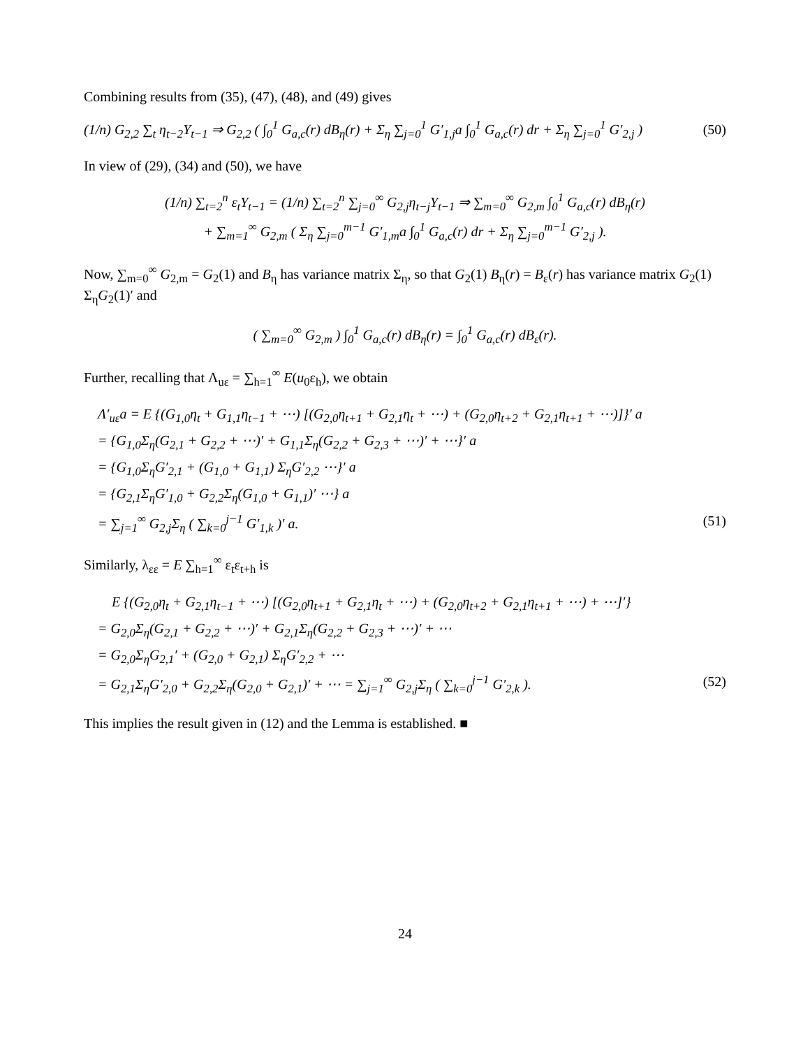Combining results from (35), (47), (48), and (49) gives
(1/n) G<sub>2,2</sub> ∑<sub>t</sub> η<sub>t−2</sub>Y<sub>t−1</sub> ⇒ G<sub>2,2</sub> ( ∫<sub>0</sub><sup>1</sup> G<sub>a,c</sub>(r) dB<sub>η</sub>(r) + Σ<sub>η</sub> ∑<sub>j=0</sub><sup>1</sup> G′<sub>1,j</sub>a ∫<sub>0</sub><sup>1</sup> G<sub>a,c</sub>(r) dr + Σ<sub>η</sub> ∑<sub>j=0</sub><sup>1</sup> G′<sub>2,j</sub> ) (50)
In view of (29), (34) and (50), we have
(1/n) ∑<sub>t=2</sub><sup>n</sup> ε<sub>t</sub>Y<sub>t−1</sub> = (1/n) ∑<sub>t=2</sub><sup>n</sup> ∑<sub>j=0</sub><sup>∞</sup> G<sub>2,j</sub>η<sub>t−j</sub>Y<sub>t−1</sub> ⇒ ∑<sub>m=0</sub><sup>∞</sup> G<sub>2,m</sub> ∫<sub>0</sub><sup>1</sup> G<sub>a,c</sub>(r) dB<sub>η</sub>(r)
+ ∑<sub>m=1</sub><sup>∞</sup> G<sub>2,m</sub> ( Σ<sub>η</sub> ∑<sub>j=0</sub><sup>m−1</sup> G′<sub>1,m</sub>a ∫<sub>0</sub><sup>1</sup> G<sub>a,c</sub>(r) dr + Σ<sub>η</sub> ∑<sub>j=0</sub><sup>m−1</sup> G′<sub>2,j</sub> ).
Now, ∑<sub>m=0</sub><sup>∞</sup> G<sub>2,m</sub> = G<sub>2</sub>(1) and B<sub>η</sub> has variance matrix Σ<sub>η</sub>, so that G<sub>2</sub>(1) B<sub>η</sub>(r) = B<sub>ε</sub>(r) has variance matrix G<sub>2</sub>(1) Σ<sub>η</sub>G<sub>2</sub>(1)′ and
( ∑<sub>m=0</sub><sup>∞</sup> G<sub>2,m</sub> ) ∫<sub>0</sub><sup>1</sup> G<sub>a,c</sub>(r) dB<sub>η</sub>(r) = ∫<sub>0</sub><sup>1</sup> G<sub>a,c</sub>(r) dB<sub>ε</sub>(r).
Further, recalling that Λ<sub>uε</sub> = ∑<sub>h=1</sub><sup>∞</sup> E(u<sub>0</sub>ε<sub>h</sub>), we obtain
Λ′<sub>uε</sub>a = E {(G<sub>1,0</sub>η<sub>t</sub> + G<sub>1,1</sub>η<sub>t−1</sub> + ⋯) [(G<sub>2,0</sub>η<sub>t+1</sub> + G<sub>2,1</sub>η<sub>t</sub> + ⋯) + (G<sub>2,0</sub>η<sub>t+2</sub> + G<sub>2,1</sub>η<sub>t+1</sub> + ⋯)]}′ a
= {G<sub>1,0</sub>Σ<sub>η</sub>(G<sub>2,1</sub> + G<sub>2,2</sub> + ⋯)′ + G<sub>1,1</sub>Σ<sub>η</sub>(G<sub>2,2</sub> + G<sub>2,3</sub> + ⋯)′ + ⋯}′ a
= {G<sub>1,0</sub>Σ<sub>η</sub>G′<sub>2,1</sub> + (G<sub>1,0</sub> + G<sub>1,1</sub>) Σ<sub>η</sub>G′<sub>2,2</sub> ⋯}′ a
= {G<sub>2,1</sub>Σ<sub>η</sub>G′<sub>1,0</sub> + G<sub>2,2</sub>Σ<sub>η</sub>(G<sub>1,0</sub> + G<sub>1,1</sub>)′ ⋯} a
= ∑<sub>j=1</sub><sup>∞</sup> G<sub>2,j</sub>Σ<sub>η</sub> ( ∑<sub>k=0</sub><sup>j−1</sup> G′<sub>1,k</sub> )′ a. (51)
Similarly, λ<sub>εε</sub> = E ∑<sub>h=1</sub><sup>∞</sup> ε<sub>t</sub>ε<sub>t+h</sub> is
E {(G<sub>2,0</sub>η<sub>t</sub> + G<sub>2,1</sub>η<sub>t−1</sub> + ⋯) [(G<sub>2,0</sub>η<sub>t+1</sub> + G<sub>2,1</sub>η<sub>t</sub> + ⋯) + (G<sub>2,0</sub>η<sub>t+2</sub> + G<sub>2,1</sub>η<sub>t+1</sub> + ⋯) + ⋯]′}
= G<sub>2,0</sub>Σ<sub>η</sub>(G<sub>2,1</sub> + G<sub>2,2</sub> + ⋯)′ + G<sub>2,1</sub>Σ<sub>η</sub>(G<sub>2,2</sub> + G<sub>2,3</sub> + ⋯)′ + ⋯
= G<sub>2,0</sub>Σ<sub>η</sub>G<sub>2,1</sub>′ + (G<sub>2,0</sub> + G<sub>2,1</sub>) Σ<sub>η</sub>G′<sub>2,2</sub> + ⋯
= G<sub>2,1</sub>Σ<sub>η</sub>G′<sub>2,0</sub> + G<sub>2,2</sub>Σ<sub>η</sub>(G<sub>2,0</sub> + G<sub>2,1</sub>)′ + ⋯ = ∑<sub>j=1</sub><sup>∞</sup> G<sub>2,j</sub>Σ<sub>η</sub> ( ∑<sub>k=0</sub><sup>j−1</sup> G′<sub>2,k</sub> ). (52)
This implies the result given in (12) and the Lemma is established. ■
24